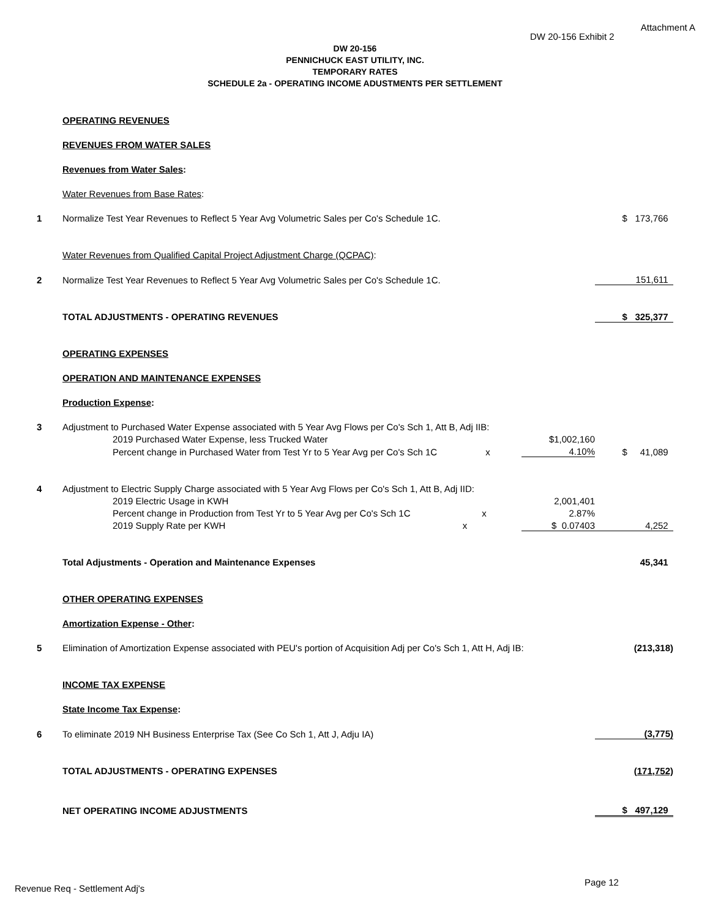Attachment A
DW 20-156 Exhibit 2
DW 20-156
PENNICHUCK EAST UTILITY, INC.
TEMPORARY RATES
SCHEDULE 2a - OPERATING INCOME ADUSTMENTS PER SETTLEMENT
| | OPERATING REVENUES | | |
| | REVENUES FROM WATER SALES | | |
| | Revenues from Water Sales : | | |
| | Water Revenues from Base Rates : | | |
| 1 | Normalize Test Year Revenues to Reflect 5 Year Avg Volumetric Sales per Co's Schedule 1C. | | $ 173,766 |
| | Water Revenues from Qualified Capital Project Adjustment Charge (QCPAC) : | | |
| 2 | Normalize Test Year Revenues to Reflect 5 Year Avg Volumetric Sales per Co's Schedule 1C. | | 151,611 |
| | TOTAL ADJUSTMENTS - OPERATING REVENUES | | $ 325,377 |
| | OPERATING EXPENSES | | |
| | OPERATION AND MAINTENANCE EXPENSES | | |
| | Production Expense : | | |
| 3 | Adjustment to Purchased Water Expense associated with 5 Year Avg Flows per Co's Sch 1, Att B, Adj IIB: | | |
| | 2019 Purchased Water Expense, less Trucked Water | $1,002,160 | |
| | Percent change in Purchased Water from Test Yr to 5 Year Avg per Co's Sch 1C x | 4.10% | $ 41,089 |
| 4 | Adjustment to Electric Supply Charge associated with 5 Year Avg Flows per Co's Sch 1, Att B, Adj IID: | | |
| | 2019 Electric Usage in KWH | 2,001,401 | |
| | Percent change in Production from Test Yr to 5 Year Avg per Co's Sch 1C x | 2.87% | |
| | 2019 Supply Rate per KWH x | $ 0.07403 | 4,252 |
| | Total Adjustments - Operation and Maintenance Expenses | | 45,341 |
| | OTHER OPERATING EXPENSES | | |
| | Amortization Expense - Other : | | |
| 5 | Elimination of Amortization Expense associated with PEU's portion of Acquisition Adj per Co's Sch 1, Att H, Adj IB: | | (213,318) |
| | INCOME TAX EXPENSE | | |
| | State Income Tax Expense : | | |
| 6 | To eliminate 2019 NH Business Enterprise Tax (See Co Sch 1, Att J, Adju IA) | | (3,775) |
| | TOTAL ADJUSTMENTS - OPERATING EXPENSES | | (171,752) |
| | NET OPERATING INCOME ADJUSTMENTS | | $ 497,129 |
Page 12
Revenue Req - Settlement Adj's